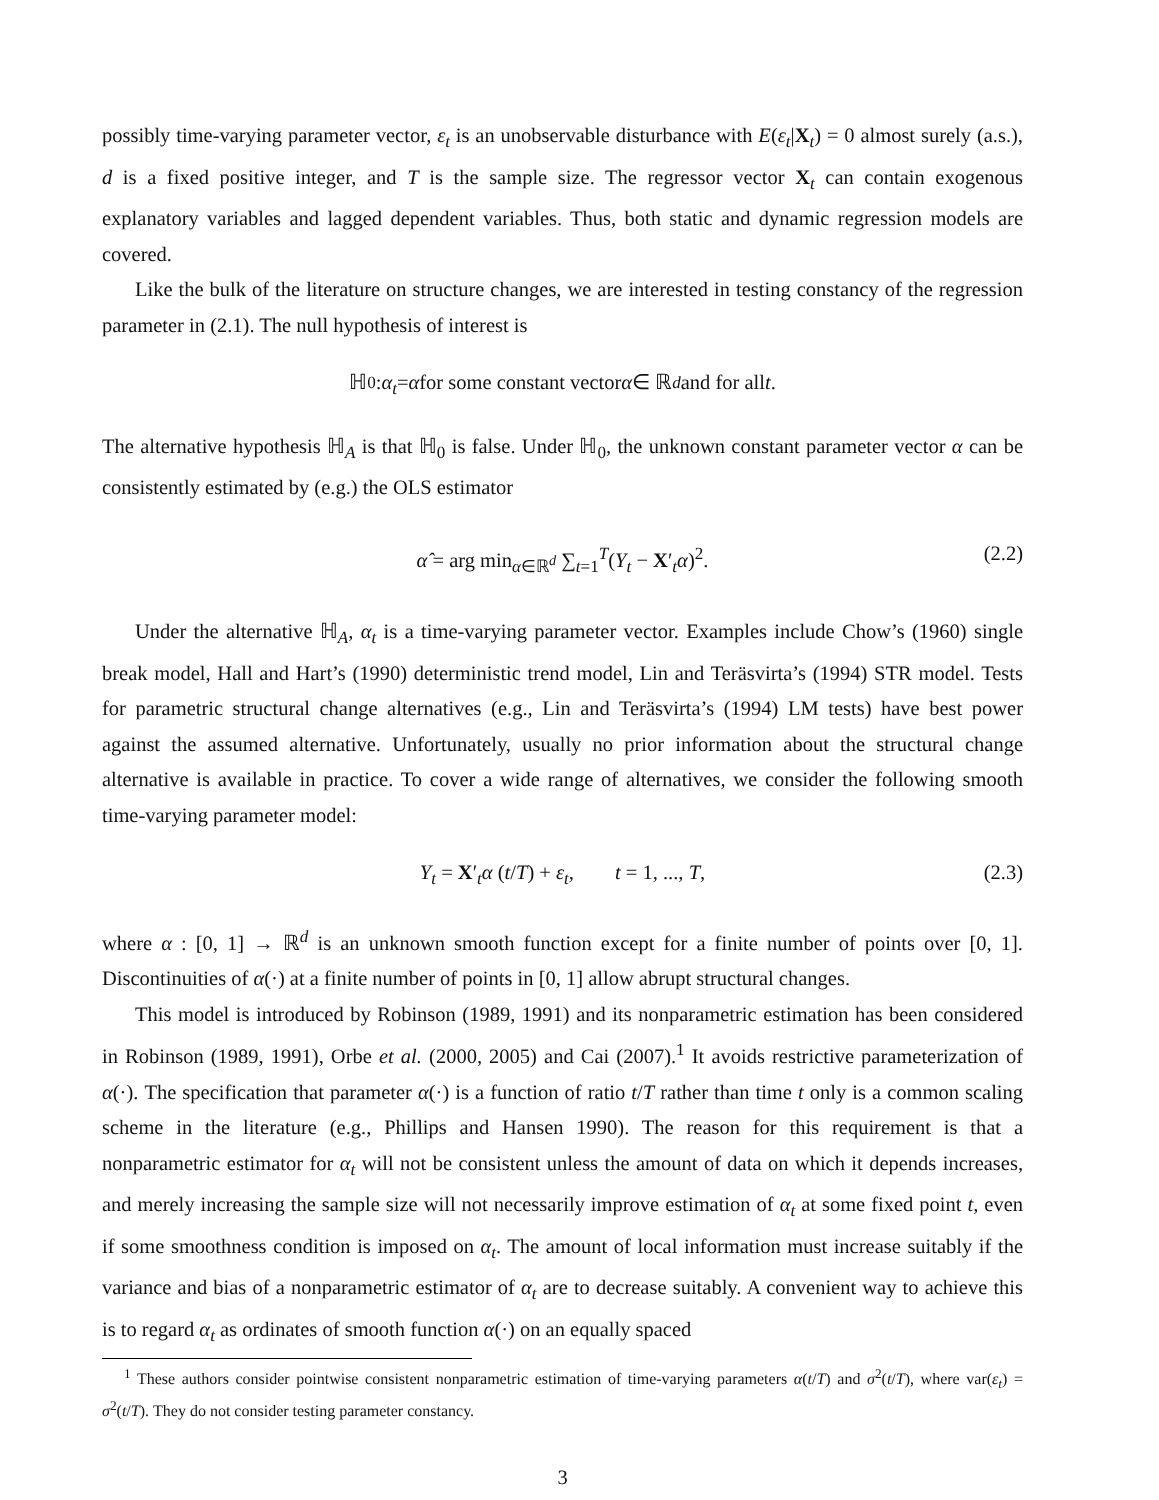possibly time-varying parameter vector, ε<sub>t</sub> is an unobservable disturbance with E(ε<sub>t</sub>|X<sub>t</sub>) = 0 almost surely (a.s.), d is a fixed positive integer, and T is the sample size. The regressor vector X<sub>t</sub> can contain exogenous explanatory variables and lagged dependent variables. Thus, both static and dynamic regression models are covered.
Like the bulk of the literature on structure changes, we are interested in testing constancy of the regression parameter in (2.1). The null hypothesis of interest is
ℍ<sub>0</sub> : α<sub>t</sub> = α for some constant vector α ∈ ℝ<sup>d</sup> and for all t.
The alternative hypothesis ℍ<sub>A</sub> is that ℍ<sub>0</sub> is false. Under ℍ<sub>0</sub>, the unknown constant parameter vector α can be consistently estimated by (e.g.) the OLS estimator
α̂ = arg min<sub>α∈ℝ<sup>d</sup></sub> ∑<sub>t=1</sub><sup>T</sup>(Y<sub>t</sub> − X′<sub>t</sub>α)<sup>2</sup>. (2.2)
Under the alternative ℍ<sub>A</sub>, α<sub>t</sub> is a time-varying parameter vector. Examples include Chow’s (1960) single break model, Hall and Hart’s (1990) deterministic trend model, Lin and Teräsvirta’s (1994) STR model. Tests for parametric structural change alternatives (e.g., Lin and Teräsvirta’s (1994) LM tests) have best power against the assumed alternative. Unfortunately, usually no prior information about the structural change alternative is available in practice. To cover a wide range of alternatives, we consider the following smooth time-varying parameter model:
Y<sub>t</sub> = X′<sub>t</sub>α (t/T) + ε<sub>t</sub>, t = 1, ..., T, (2.3)
where α : [0, 1] → ℝ<sup>d</sup> is an unknown smooth function except for a finite number of points over [0, 1]. Discontinuities of α(·) at a finite number of points in [0, 1] allow abrupt structural changes.
This model is introduced by Robinson (1989, 1991) and its nonparametric estimation has been considered in Robinson (1989, 1991), Orbe et al. (2000, 2005) and Cai (2007).<sup>1</sup> It avoids restrictive parameterization of α(·). The specification that parameter α(·) is a function of ratio t/T rather than time t only is a common scaling scheme in the literature (e.g., Phillips and Hansen 1990). The reason for this requirement is that a nonparametric estimator for α<sub>t</sub> will not be consistent unless the amount of data on which it depends increases, and merely increasing the sample size will not necessarily improve estimation of α<sub>t</sub> at some fixed point t, even if some smoothness condition is imposed on α<sub>t</sub>. The amount of local information must increase suitably if the variance and bias of a nonparametric estimator of α<sub>t</sub> are to decrease suitably. A convenient way to achieve this is to regard α<sub>t</sub> as ordinates of smooth function α(·) on an equally spaced
<sup>1</sup> These authors consider pointwise consistent nonparametric estimation of time-varying parameters α(t/T) and σ<sup>2</sup>(t/T), where var(ε<sub>t</sub>) = σ<sup>2</sup>(t/T). They do not consider testing parameter constancy.
3